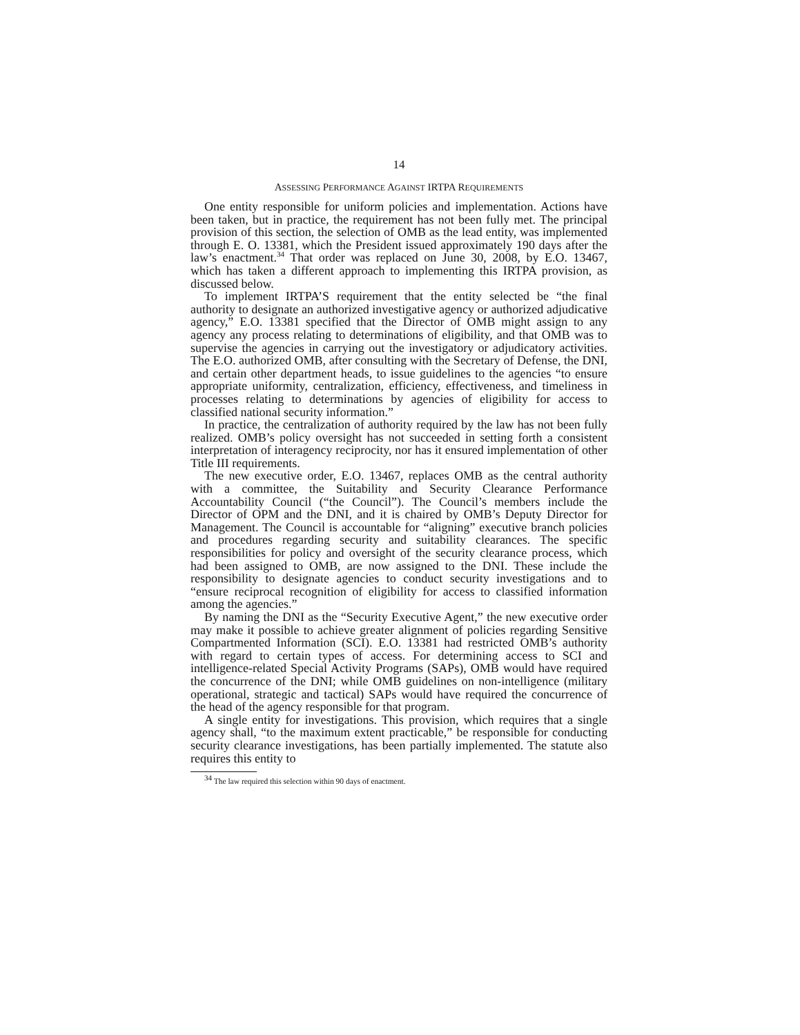14
ASSESSING PERFORMANCE AGAINST IRTPA REQUIREMENTS
One entity responsible for uniform policies and implementation. Actions have been taken, but in practice, the requirement has not been fully met. The principal provision of this section, the selection of OMB as the lead entity, was implemented through E. O. 13381, which the President issued approximately 190 days after the law’s enactment.<sup>34</sup> That order was replaced on June 30, 2008, by E.O. 13467, which has taken a different approach to implementing this IRTPA provision, as discussed below.
To implement IRTPA’S requirement that the entity selected be “the final authority to designate an authorized investigative agency or authorized adjudicative agency,” E.O. 13381 specified that the Director of OMB might assign to any agency any process relating to determinations of eligibility, and that OMB was to supervise the agencies in carrying out the investigatory or adjudicatory activities. The E.O. authorized OMB, after consulting with the Secretary of Defense, the DNI, and certain other department heads, to issue guidelines to the agencies “to ensure appropriate uniformity, centralization, efficiency, effectiveness, and timeliness in processes relating to determinations by agencies of eligibility for access to classified national security information.”
In practice, the centralization of authority required by the law has not been fully realized. OMB’s policy oversight has not succeeded in setting forth a consistent interpretation of interagency reciprocity, nor has it ensured implementation of other Title III requirements.
The new executive order, E.O. 13467, replaces OMB as the central authority with a committee, the Suitability and Security Clearance Performance Accountability Council (“the Council”). The Council’s members include the Director of OPM and the DNI, and it is chaired by OMB’s Deputy Director for Management. The Council is accountable for “aligning” executive branch policies and procedures regarding security and suitability clearances. The specific responsibilities for policy and oversight of the security clearance process, which had been assigned to OMB, are now assigned to the DNI. These include the responsibility to designate agencies to conduct security investigations and to “ensure reciprocal recognition of eligibility for access to classified information among the agencies.”
By naming the DNI as the “Security Executive Agent,” the new executive order may make it possible to achieve greater alignment of policies regarding Sensitive Compartmented Information (SCI). E.O. 13381 had restricted OMB’s authority with regard to certain types of access. For determining access to SCI and intelligence-related Special Activity Programs (SAPs), OMB would have required the concurrence of the DNI; while OMB guidelines on non-intelligence (military operational, strategic and tactical) SAPs would have required the concurrence of the head of the agency responsible for that program.
A single entity for investigations. This provision, which requires that a single agency shall, “to the maximum extent practicable,” be responsible for conducting security clearance investigations, has been partially implemented. The statute also requires this entity to
<sup>34</sup> The law required this selection within 90 days of enactment.